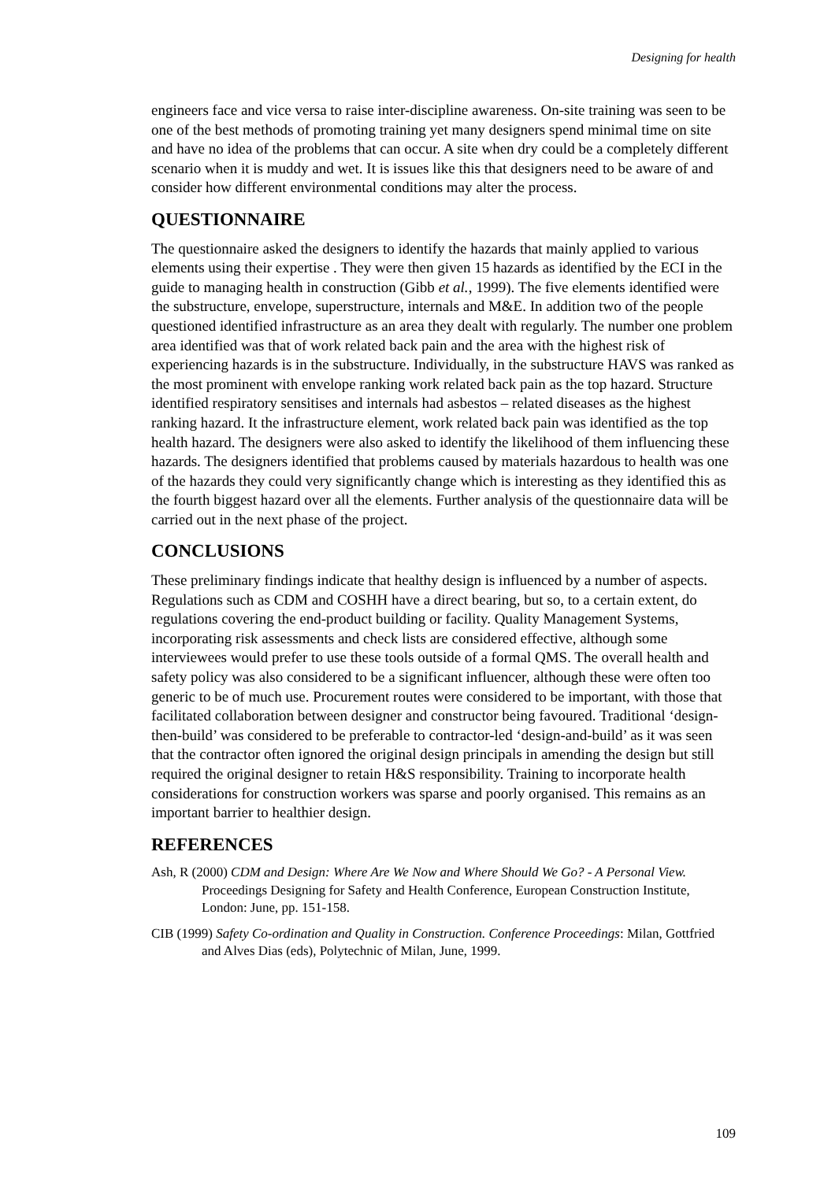Designing for health
engineers face and vice versa to raise inter-discipline awareness. On-site training was seen to be one of the best methods of promoting training yet many designers spend minimal time on site and have no idea of the problems that can occur. A site when dry could be a completely different scenario when it is muddy and wet. It is issues like this that designers need to be aware of and consider how different environmental conditions may alter the process.
QUESTIONNAIRE
The questionnaire asked the designers to identify the hazards that mainly applied to various elements using their expertise . They were then given 15 hazards as identified by the ECI in the guide to managing health in construction (Gibb et al., 1999). The five elements identified were the substructure, envelope, superstructure, internals and M&E. In addition two of the people questioned identified infrastructure as an area they dealt with regularly. The number one problem area identified was that of work related back pain and the area with the highest risk of experiencing hazards is in the substructure. Individually, in the substructure HAVS was ranked as the most prominent with envelope ranking work related back pain as the top hazard. Structure identified respiratory sensitises and internals had asbestos – related diseases as the highest ranking hazard. It the infrastructure element, work related back pain was identified as the top health hazard. The designers were also asked to identify the likelihood of them influencing these hazards. The designers identified that problems caused by materials hazardous to health was one of the hazards they could very significantly change which is interesting as they identified this as the fourth biggest hazard over all the elements. Further analysis of the questionnaire data will be carried out in the next phase of the project.
CONCLUSIONS
These preliminary findings indicate that healthy design is influenced by a number of aspects. Regulations such as CDM and COSHH have a direct bearing, but so, to a certain extent, do regulations covering the end-product building or facility. Quality Management Systems, incorporating risk assessments and check lists are considered effective, although some interviewees would prefer to use these tools outside of a formal QMS. The overall health and safety policy was also considered to be a significant influencer, although these were often too generic to be of much use. Procurement routes were considered to be important, with those that facilitated collaboration between designer and constructor being favoured. Traditional ‘design-then-build’ was considered to be preferable to contractor-led ‘design-and-build’ as it was seen that the contractor often ignored the original design principals in amending the design but still required the original designer to retain H&S responsibility. Training to incorporate health considerations for construction workers was sparse and poorly organised. This remains as an important barrier to healthier design.
REFERENCES
Ash, R (2000) CDM and Design: Where Are We Now and Where Should We Go? - A Personal View. Proceedings Designing for Safety and Health Conference, European Construction Institute, London: June, pp. 151-158.
CIB (1999) Safety Co-ordination and Quality in Construction. Conference Proceedings: Milan, Gottfried and Alves Dias (eds), Polytechnic of Milan, June, 1999.
109